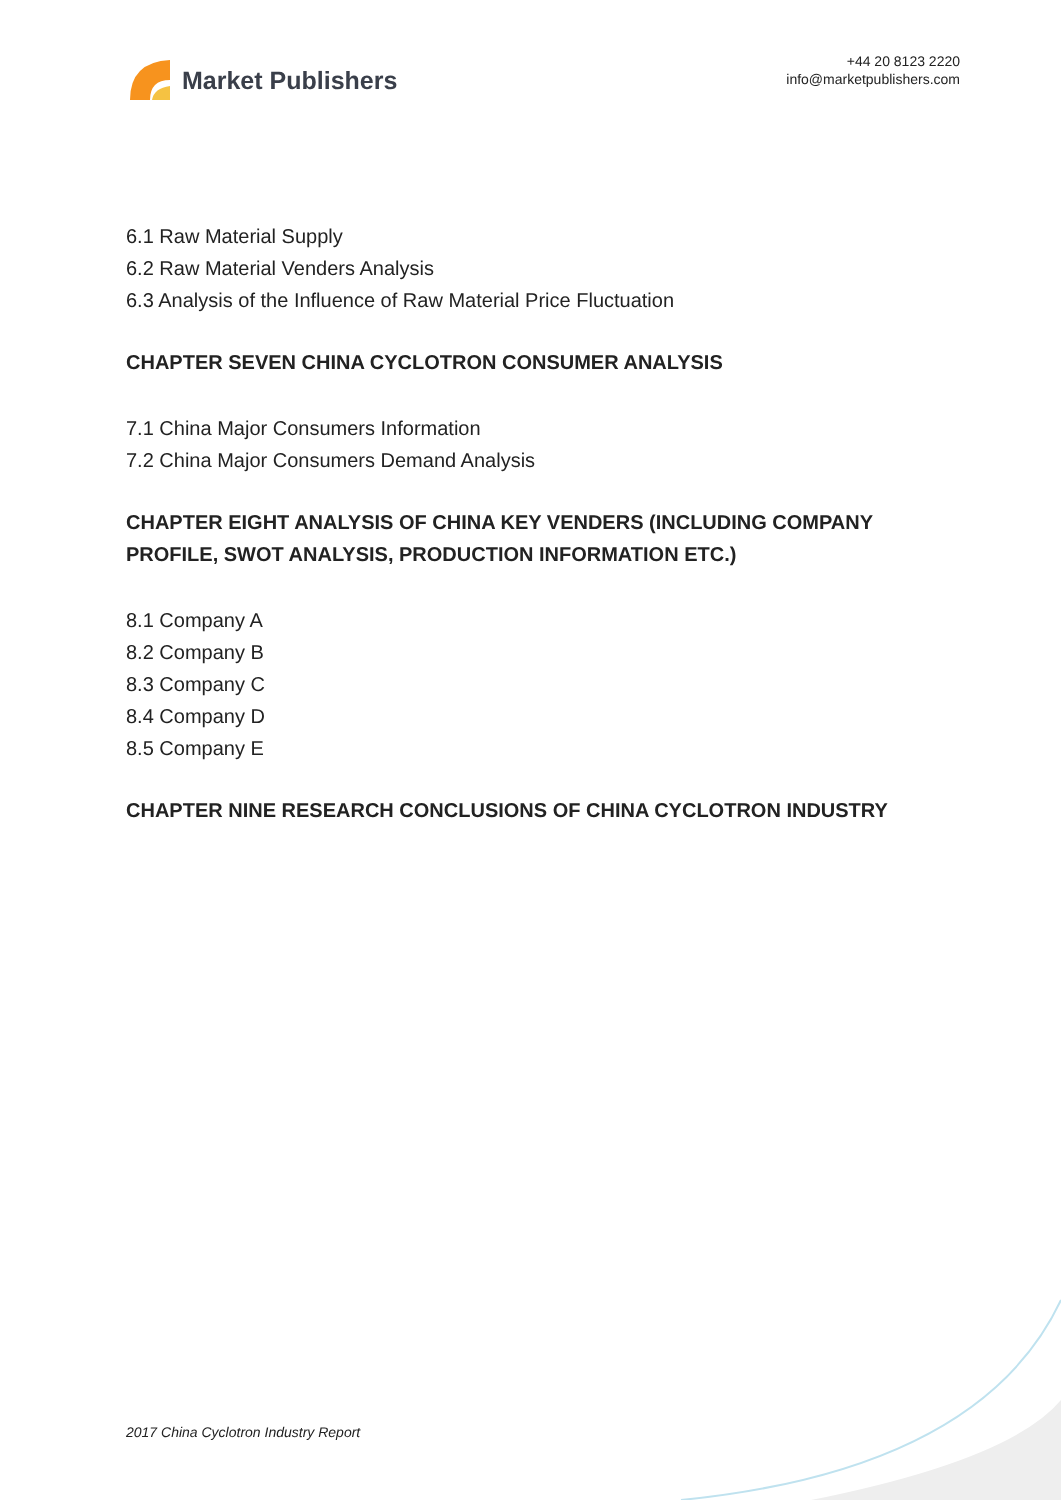Market Publishers
+44 20 8123 2220
info@marketpublishers.com
6.1 Raw Material Supply
6.2 Raw Material Venders Analysis
6.3 Analysis of the Influence of Raw Material Price Fluctuation
CHAPTER SEVEN CHINA CYCLOTRON CONSUMER ANALYSIS
7.1 China Major Consumers Information
7.2 China Major Consumers Demand Analysis
CHAPTER EIGHT ANALYSIS OF CHINA KEY VENDERS (INCLUDING COMPANY PROFILE, SWOT ANALYSIS, PRODUCTION INFORMATION ETC.)
8.1 Company A
8.2 Company B
8.3 Company C
8.4 Company D
8.5 Company E
CHAPTER NINE RESEARCH CONCLUSIONS OF CHINA CYCLOTRON INDUSTRY
2017 China Cyclotron Industry Report